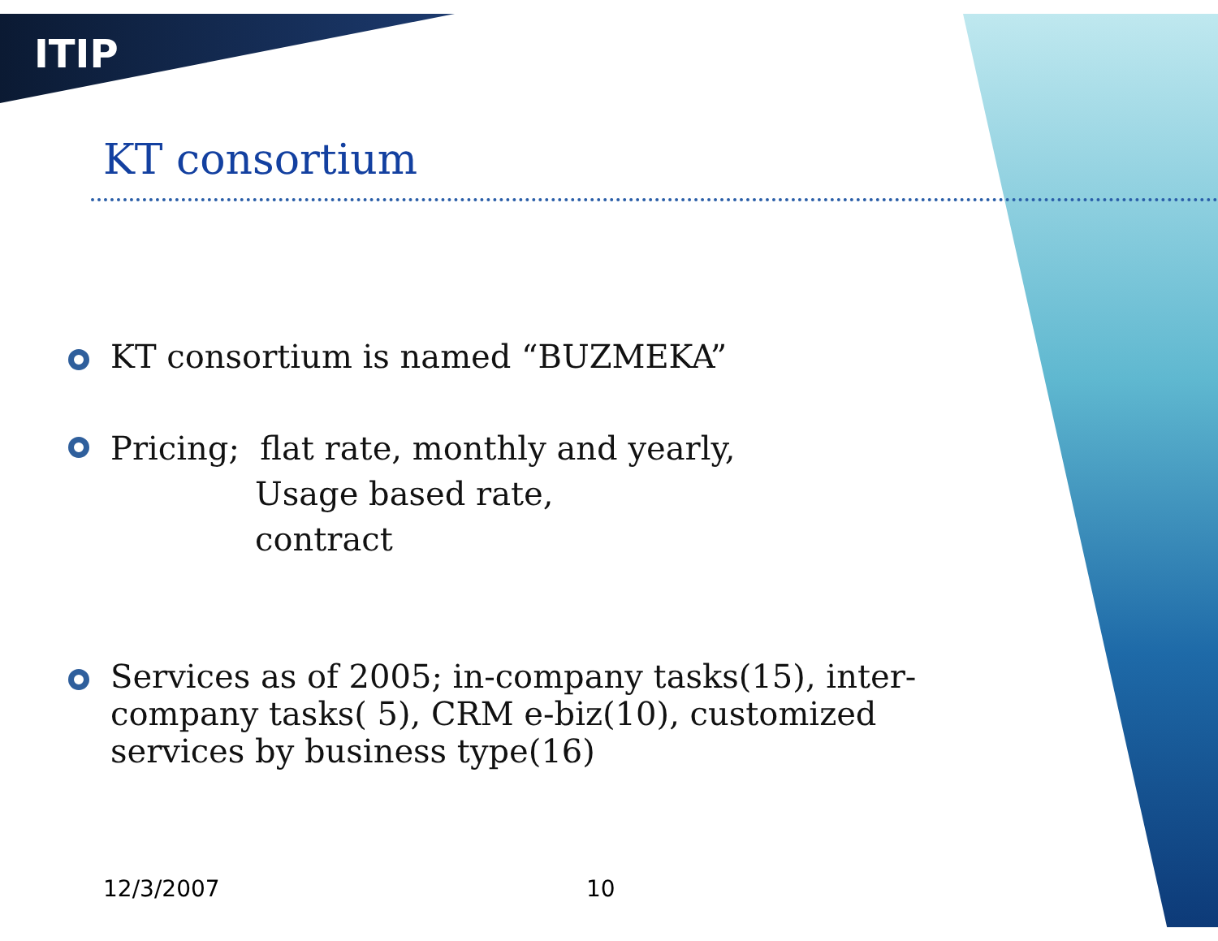ITIP
KT consortium
KT consortium is named “BUZMEKA”
Pricing; flat rate, monthly and yearly,
Usage based rate,
contract
Services as of 2005; in-company tasks(15), inter-company tasks( 5), CRM e-biz(10), customized services by business type(16)
12/3/2007 10